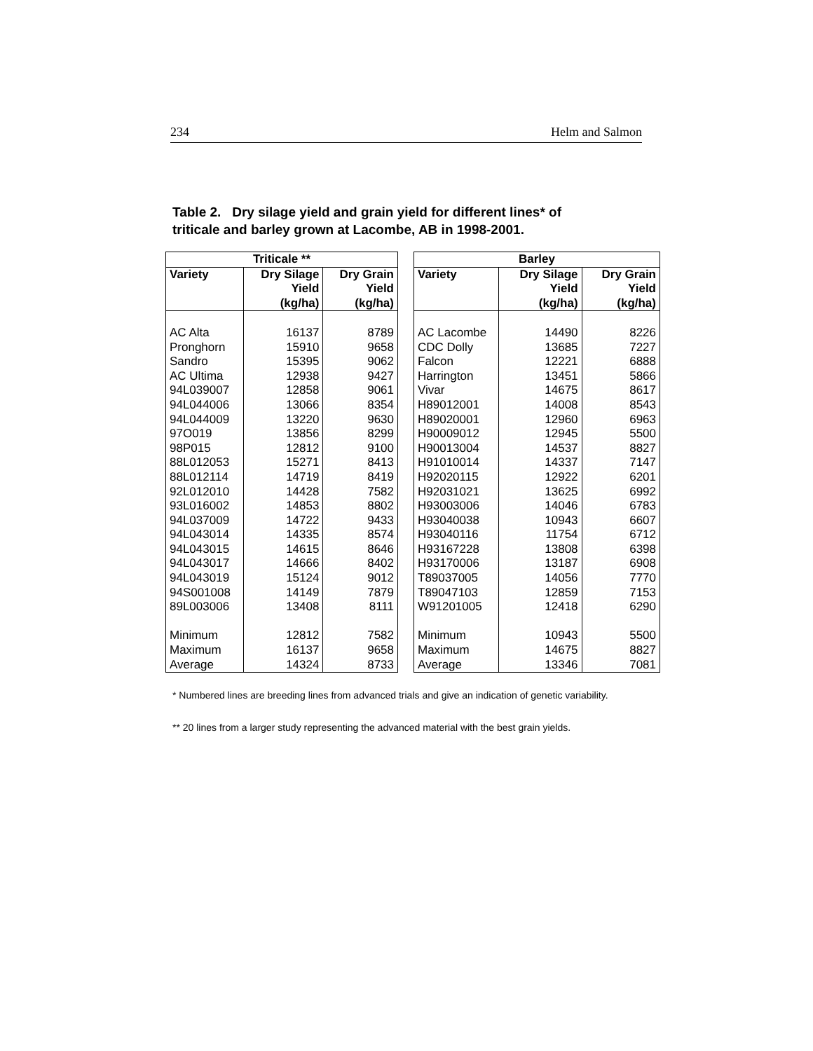234 Helm and Salmon
Table 2. Dry silage yield and grain yield for different lines* of
triticale and barley grown at Lacombe, AB in 1998-2001.
| Triticale ** | | |
| --- | --- | --- |
| Variety | Dry Silage Yield (kg/ha) | Dry Grain Yield (kg/ha) |
| AC Alta | 16137 | 8789 |
| Pronghorn | 15910 | 9658 |
| Sandro | 15395 | 9062 |
| AC Ultima | 12938 | 9427 |
| 94L039007 | 12858 | 9061 |
| 94L044006 | 13066 | 8354 |
| 94L044009 | 13220 | 9630 |
| 97O019 | 13856 | 8299 |
| 98P015 | 12812 | 9100 |
| 88L012053 | 15271 | 8413 |
| 88L012114 | 14719 | 8419 |
| 92L012010 | 14428 | 7582 |
| 93L016002 | 14853 | 8802 |
| 94L037009 | 14722 | 9433 |
| 94L043014 | 14335 | 8574 |
| 94L043015 | 14615 | 8646 |
| 94L043017 | 14666 | 8402 |
| 94L043019 | 15124 | 9012 |
| 94S001008 | 14149 | 7879 |
| 89L003006 | 13408 | 8111 |
| Minimum | 12812 | 7582 |
| Maximum | 16137 | 9658 |
| Average | 14324 | 8733 |
| Barley | | |
| --- | --- | --- |
| Variety | Dry Silage Yield (kg/ha) | Dry Grain Yield (kg/ha) |
| AC Lacombe | 14490 | 8226 |
| CDC Dolly | 13685 | 7227 |
| Falcon | 12221 | 6888 |
| Harrington | 13451 | 5866 |
| Vivar | 14675 | 8617 |
| H89012001 | 14008 | 8543 |
| H89020001 | 12960 | 6963 |
| H90009012 | 12945 | 5500 |
| H90013004 | 14537 | 8827 |
| H91010014 | 14337 | 7147 |
| H92020115 | 12922 | 6201 |
| H92031021 | 13625 | 6992 |
| H93003006 | 14046 | 6783 |
| H93040038 | 10943 | 6607 |
| H93040116 | 11754 | 6712 |
| H93167228 | 13808 | 6398 |
| H93170006 | 13187 | 6908 |
| T89037005 | 14056 | 7770 |
| T89047103 | 12859 | 7153 |
| W91201005 | 12418 | 6290 |
| Minimum | 10943 | 5500 |
| Maximum | 14675 | 8827 |
| Average | 13346 | 7081 |
* Numbered lines are breeding lines from advanced trials and give an indication of genetic variability.
** 20 lines from a larger study representing the advanced material with the best grain yields.